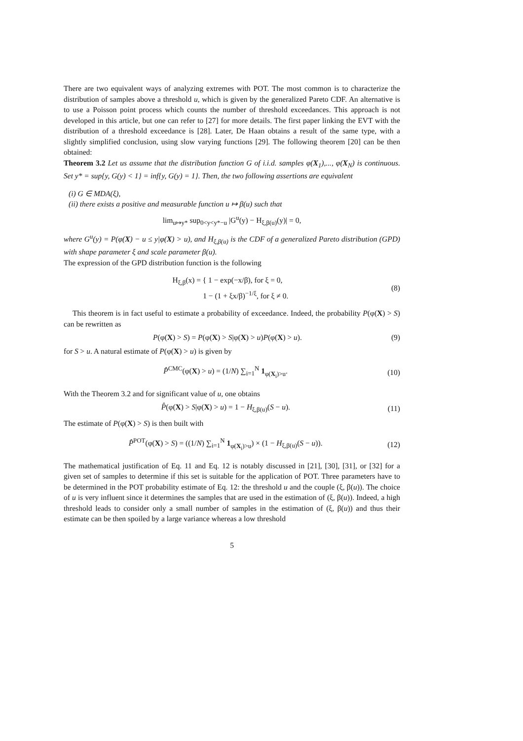There are two equivalent ways of analyzing extremes with POT. The most common is to characterize the distribution of samples above a threshold u, which is given by the generalized Pareto CDF. An alternative is to use a Poisson point process which counts the number of threshold exceedances. This approach is not developed in this article, but one can refer to [27] for more details. The first paper linking the EVT with the distribution of a threshold exceedance is [28]. Later, De Haan obtains a result of the same type, with a slightly simplified conclusion, using slow varying functions [29]. The following theorem [20] can be then obtained:
Theorem 3.2 Let us assume that the distribution function G of i.i.d. samples φ(X<sub>1</sub>),..., φ(X<sub>N</sub>) is continuous. Set y* = sup{y, G(y) < 1} = inf{y, G(y) = 1}. Then, the two following assertions are equivalent
(i) G ∈ MDA(ξ),
(ii) there exists a positive and measurable function u ↦ β(u) such that
lim<sub>u↦y*</sub> sup<sub>0<y<y*−u</sub> |G<sup>u</sup>(y) − H<sub>ξ,β(u)</sub>(y)| = 0,
where G<sup>u</sup>(y) = P(φ(X) − u ≤ y|φ(X) > u), and H<sub>ξ,β(u)</sub> is the CDF of a generalized Pareto distribution (GPD) with shape parameter ξ and scale parameter β(u).
The expression of the GPD distribution function is the following
H<sub>ξ,β</sub>(x) = { 1 − exp(−x/β), for ξ = 0,
1 − (1 + ξx/β)<sup>−1/ξ</sup>, for ξ ≠ 0.
(8)
This theorem is in fact useful to estimate a probability of exceedance. Indeed, the probability P(φ(X) > S) can be rewritten as
P(φ(X) > S) = P(φ(X) > S|φ(X) > u)P(φ(X) > u).
(9)
for S > u. A natural estimate of P(φ(X) > u) is given by
P̂<sup>CMC</sup>(φ(X) > u) = (1/N) ∑<sub>i=1</sub><sup>N</sup> 1<sub>φ(X<sub>i</sub>)>u</sub>.
(10)
With the Theorem 3.2 and for significant value of u, one obtains
P̂(φ(X) > S|φ(X) > u) = 1 − H<sub>ξ,β(u)</sub>(S − u).
(11)
The estimate of P(φ(X) > S) is then built with
P̂<sup>POT</sup>(φ(X) > S) = ((1/N) ∑<sub>i=1</sub><sup>N</sup> 1<sub>φ(X<sub>i</sub>)>u</sub>) × (1 − H<sub>ξ,β(u)</sub>(S − u)).
(12)
The mathematical justification of Eq. 11 and Eq. 12 is notably discussed in [21], [30], [31], or [32] for a given set of samples to determine if this set is suitable for the application of POT. Three parameters have to be determined in the POT probability estimate of Eq. 12: the threshold u and the couple (ξ, β(u)). The choice of u is very influent since it determines the samples that are used in the estimation of (ξ, β(u)). Indeed, a high threshold leads to consider only a small number of samples in the estimation of (ξ, β(u)) and thus their estimate can be then spoiled by a large variance whereas a low threshold
5